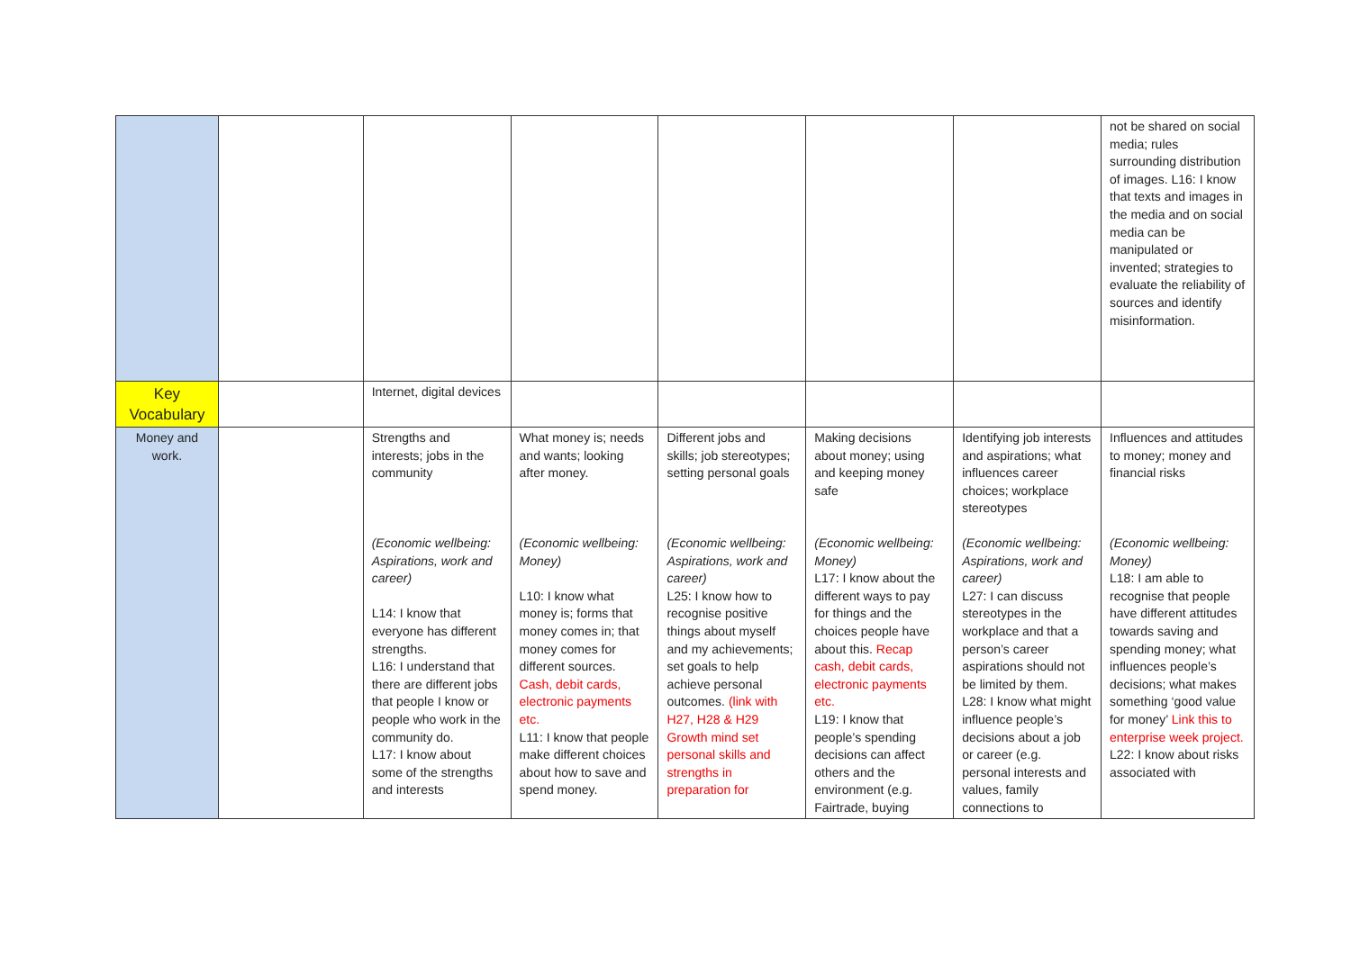| | | | | | | | not be shared on social media; rules surrounding distribution of images. L16: I know that texts and images in the media and on social media can be manipulated or invented; strategies to evaluate the reliability of sources and identify misinformation. |
| Key Vocabulary | | Internet, digital devices | | | | | |
| Money and work. | | Strengths and interests; jobs in the community (Economic wellbeing: Aspirations, work and career) L14: I know that everyone has different strengths. L16: I understand that there are different jobs that people I know or people who work in the community do. L17: I know about some of the strengths and interests | What money is; needs and wants; looking after money. (Economic wellbeing: Money) L10: I know what money is; forms that money comes in; that money comes for different sources. Cash, debit cards, electronic payments etc. L11: I know that people make different choices about how to save and spend money. | Different jobs and skills; job stereotypes; setting personal goals (Economic wellbeing: Aspirations, work and career) L25: I know how to recognise positive things about myself and my achievements; set goals to help achieve personal outcomes. (link with H27, H28 & H29 Growth mind set personal skills and strengths in preparation for | Making decisions about money; using and keeping money safe (Economic wellbeing: Money) L17: I know about the different ways to pay for things and the choices people have about this. Recap cash, debit cards, electronic payments etc. L19: I know that people’s spending decisions can affect others and the environment (e.g. Fairtrade, buying | Identifying job interests and aspirations; what influences career choices; workplace stereotypes (Economic wellbeing: Aspirations, work and career) L27: I can discuss stereotypes in the workplace and that a person’s career aspirations should not be limited by them. L28: I know what might influence people’s decisions about a job or career (e.g. personal interests and values, family connections to | Influences and attitudes to money; money and financial risks (Economic wellbeing: Money) L18: I am able to recognise that people have different attitudes towards saving and spending money; what influences people’s decisions; what makes something ‘good value for money’ Link this to enterprise week project. L22: I know about risks associated with |